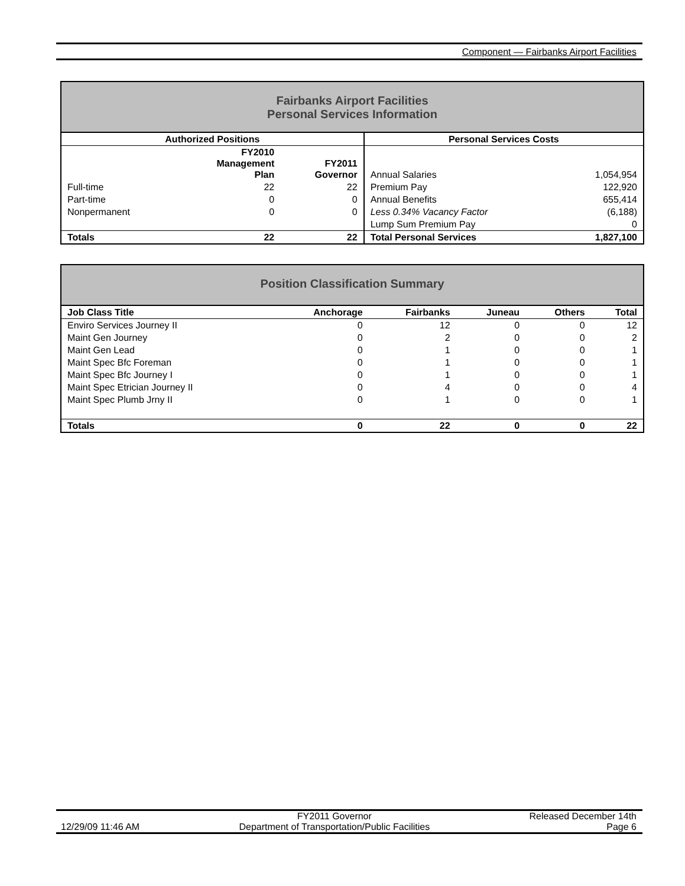Component — Fairbanks Airport Facilities
Fairbanks Airport Facilities
Personal Services Information
| Authorized Positions | | | Personal Services Costs | |
| --- | --- | --- | --- | --- |
| | FY2010 Management Plan | FY2011 Governor | Annual Salaries | 1,054,954 |
| Full-time | 22 | 22 | Premium Pay | 122,920 |
| Part-time | 0 | 0 | Annual Benefits | 655,414 |
| Nonpermanent | 0 | 0 | Less 0.34% Vacancy Factor | (6,188) |
| | | | Lump Sum Premium Pay | 0 |
| Totals | 22 | 22 | Total Personal Services | 1,827,100 |
Position Classification Summary
| Job Class Title | Anchorage | Fairbanks | Juneau | Others | Total |
| --- | --- | --- | --- | --- | --- |
| Enviro Services Journey II | 0 | 12 | 0 | 0 | 12 |
| Maint Gen Journey | 0 | 2 | 0 | 0 | 2 |
| Maint Gen Lead | 0 | 1 | 0 | 0 | 1 |
| Maint Spec Bfc Foreman | 0 | 1 | 0 | 0 | 1 |
| Maint Spec Bfc Journey I | 0 | 1 | 0 | 0 | 1 |
| Maint Spec Etrician Journey II | 0 | 4 | 0 | 0 | 4 |
| Maint Spec Plumb Jrny II | 0 | 1 | 0 | 0 | 1 |
| Totals | 0 | 22 | 0 | 0 | 22 |
12/29/09 11:46 AM FY2011 Governor
Department of Transportation/Public Facilities Released December 14th
Page 6